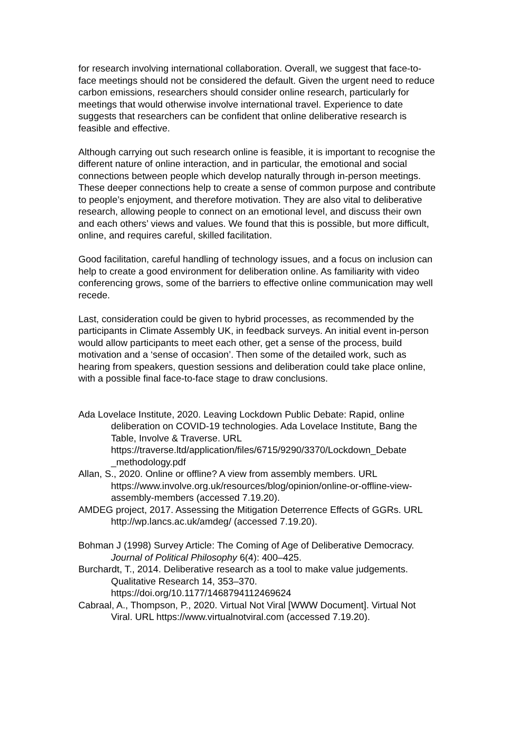for research involving international collaboration. Overall, we suggest that face-to-face meetings should not be considered the default. Given the urgent need to reduce carbon emissions, researchers should consider online research, particularly for meetings that would otherwise involve international travel. Experience to date suggests that researchers can be confident that online deliberative research is feasible and effective.
Although carrying out such research online is feasible, it is important to recognise the different nature of online interaction, and in particular, the emotional and social connections between people which develop naturally through in-person meetings. These deeper connections help to create a sense of common purpose and contribute to people’s enjoyment, and therefore motivation. They are also vital to deliberative research, allowing people to connect on an emotional level, and discuss their own and each others’ views and values. We found that this is possible, but more difficult, online, and requires careful, skilled facilitation.
Good facilitation, careful handling of technology issues, and a focus on inclusion can help to create a good environment for deliberation online. As familiarity with video conferencing grows, some of the barriers to effective online communication may well recede.
Last, consideration could be given to hybrid processes, as recommended by the participants in Climate Assembly UK, in feedback surveys. An initial event in-person would allow participants to meet each other, get a sense of the process, build motivation and a ‘sense of occasion’. Then some of the detailed work, such as hearing from speakers, question sessions and deliberation could take place online, with a possible final face-to-face stage to draw conclusions.
Ada Lovelace Institute, 2020. Leaving Lockdown Public Debate: Rapid, online deliberation on COVID-19 technologies. Ada Lovelace Institute, Bang the Table, Involve & Traverse. URL https://traverse.ltd/application/files/6715/9290/3370/Lockdown_Debate _methodology.pdf
Allan, S., 2020. Online or offline? A view from assembly members. URL https://www.involve.org.uk/resources/blog/opinion/online-or-offline-view-assembly-members (accessed 7.19.20).
AMDEG project, 2017. Assessing the Mitigation Deterrence Effects of GGRs. URL http://wp.lancs.ac.uk/amdeg/ (accessed 7.19.20).
Bohman J (1998) Survey Article: The Coming of Age of Deliberative Democracy. Journal of Political Philosophy 6(4): 400–425.
Burchardt, T., 2014. Deliberative research as a tool to make value judgements. Qualitative Research 14, 353–370. https://doi.org/10.1177/1468794112469624
Cabraal, A., Thompson, P., 2020. Virtual Not Viral [WWW Document]. Virtual Not Viral. URL https://www.virtualnotviral.com (accessed 7.19.20).